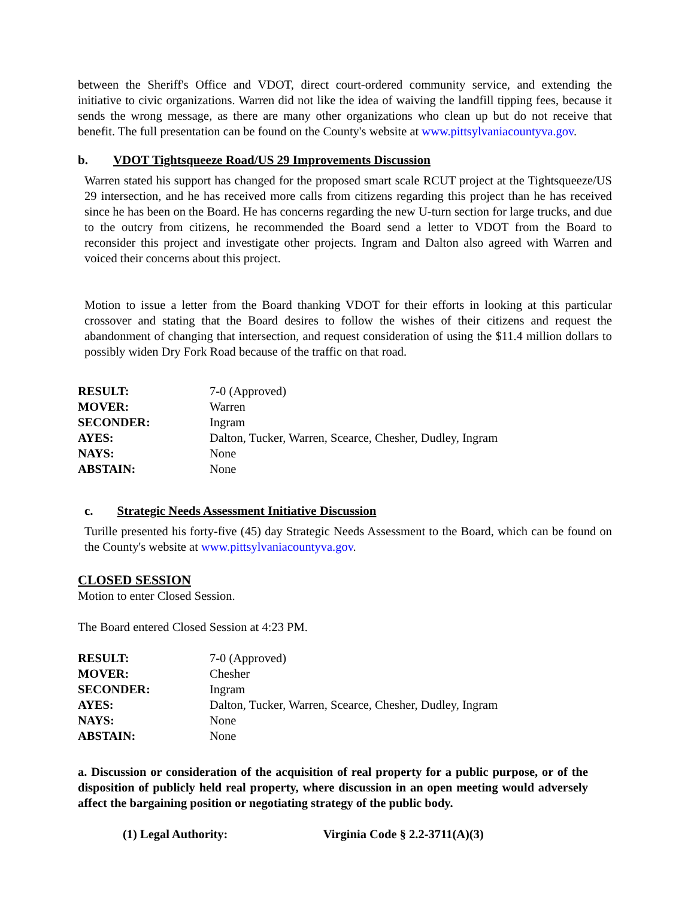between the Sheriff's Office and VDOT, direct court-ordered community service, and extending the initiative to civic organizations. Warren did not like the idea of waiving the landfill tipping fees, because it sends the wrong message, as there are many other organizations who clean up but do not receive that benefit. The full presentation can be found on the County's website at www.pittsylvaniacountyva.gov.
b. VDOT Tightsqueeze Road/US 29 Improvements Discussion
Warren stated his support has changed for the proposed smart scale RCUT project at the Tightsqueeze/US 29 intersection, and he has received more calls from citizens regarding this project than he has received since he has been on the Board. He has concerns regarding the new U-turn section for large trucks, and due to the outcry from citizens, he recommended the Board send a letter to VDOT from the Board to reconsider this project and investigate other projects. Ingram and Dalton also agreed with Warren and voiced their concerns about this project.
Motion to issue a letter from the Board thanking VDOT for their efforts in looking at this particular crossover and stating that the Board desires to follow the wishes of their citizens and request the abandonment of changing that intersection, and request consideration of using the $11.4 million dollars to possibly widen Dry Fork Road because of the traffic on that road.
| RESULT: | 7-0 (Approved) |
| MOVER: | Warren |
| SECONDER: | Ingram |
| AYES: | Dalton, Tucker, Warren, Scearce, Chesher, Dudley, Ingram |
| NAYS: | None |
| ABSTAIN: | None |
c. Strategic Needs Assessment Initiative Discussion
Turille presented his forty-five (45) day Strategic Needs Assessment to the Board, which can be found on the County's website at www.pittsylvaniacountyva.gov.
CLOSED SESSION
Motion to enter Closed Session.
The Board entered Closed Session at 4:23 PM.
| RESULT: | 7-0 (Approved) |
| MOVER: | Chesher |
| SECONDER: | Ingram |
| AYES: | Dalton, Tucker, Warren, Scearce, Chesher, Dudley, Ingram |
| NAYS: | None |
| ABSTAIN: | None |
a. Discussion or consideration of the acquisition of real property for a public purpose, or of the disposition of publicly held real property, where discussion in an open meeting would adversely affect the bargaining position or negotiating strategy of the public body.
(1) Legal Authority: Virginia Code § 2.2-3711(A)(3)